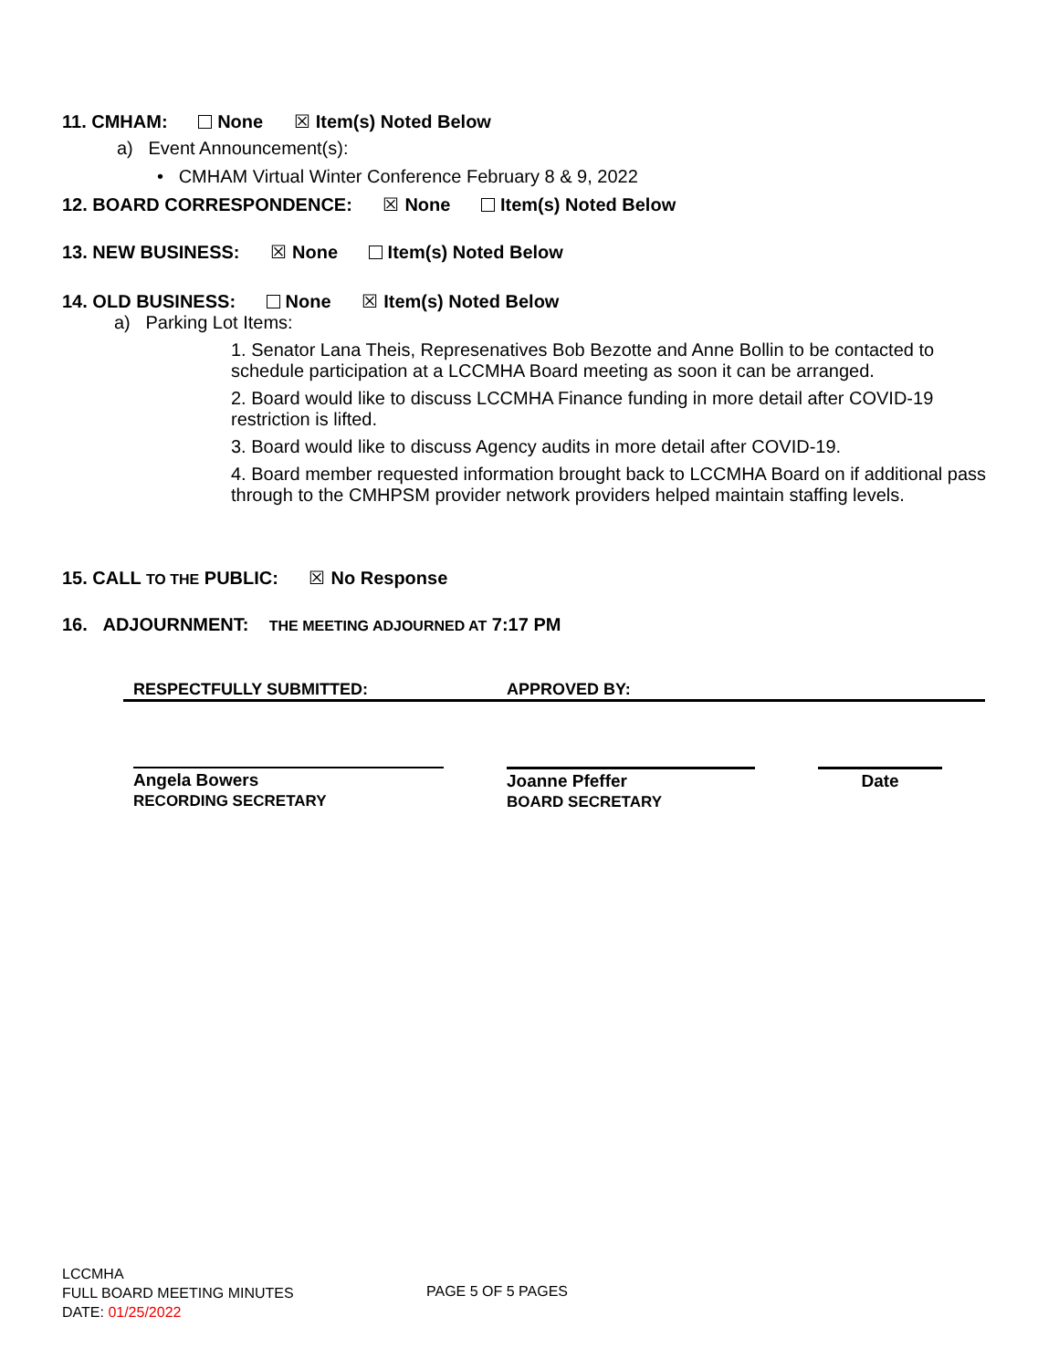11. CMHAM: None ☒ Item(s) Noted Below
a) Event Announcement(s):
• CMHAM Virtual Winter Conference February 8 & 9, 2022
12. BOARD CORRESPONDENCE: ☒ None Item(s) Noted Below
13. NEW BUSINESS: ☒ None Item(s) Noted Below
14. OLD BUSINESS: None ☒ Item(s) Noted Below
a) Parking Lot Items:
1. Senator Lana Theis, Represenatives Bob Bezotte and Anne Bollin to be contacted to schedule participation at a LCCMHA Board meeting as soon it can be arranged.
2. Board would like to discuss LCCMHA Finance funding in more detail after COVID-19 restriction is lifted.
3. Board would like to discuss Agency audits in more detail after COVID-19.
4. Board member requested information brought back to LCCMHA Board on if additional pass through to the CMHPSM provider network providers helped maintain staffing levels.
15. CALL TO THE PUBLIC: ☒ No Response
16. ADJOURNMENT: THE MEETING ADJOURNED AT 7:17 PM
RESPECTFULLY SUBMITTED: APPROVED BY:
Angela Bowers
RECORDING SECRETARY
Joanne Pfeffer
BOARD SECRETARY
Date
LCCMHA
FULL BOARD MEETING MINUTES
DATE: 01/25/2022
PAGE 5 OF 5 PAGES